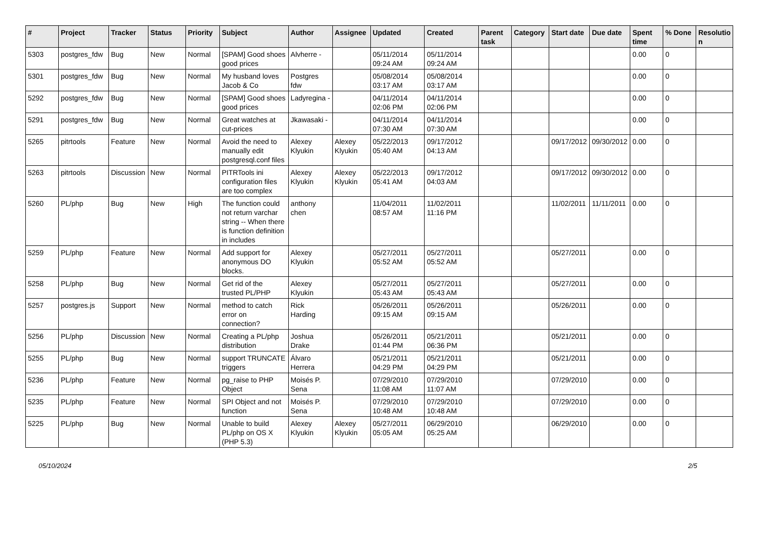| # | Project | Tracker | Status | Priority | Subject | Author | Assignee | Updated | Created | Parent task | Category | Start date | Due date | Spent time | % Done | Resolutio n |
| --- | --- | --- | --- | --- | --- | --- | --- | --- | --- | --- | --- | --- | --- | --- | --- | --- |
| 5303 | postgres_fdw | Bug | New | Normal | [SPAM] Good shoes good prices | Alvherre - | | 05/11/2014 09:24 AM | 05/11/2014 09:24 AM | | | | | 0.00 | 0 | |
| 5301 | postgres_fdw | Bug | New | Normal | My husband loves Jacob & Co | Postgres fdw | | 05/08/2014 03:17 AM | 05/08/2014 03:17 AM | | | | | 0.00 | 0 | |
| 5292 | postgres_fdw | Bug | New | Normal | [SPAM] Good shoes good prices | Ladyregina - | | 04/11/2014 02:06 PM | 04/11/2014 02:06 PM | | | | | 0.00 | 0 | |
| 5291 | postgres_fdw | Bug | New | Normal | Great watches at cut-prices | Jkawasaki - | | 04/11/2014 07:30 AM | 04/11/2014 07:30 AM | | | | | 0.00 | 0 | |
| 5265 | pitrtools | Feature | New | Normal | Avoid the need to manually edit postgresql.conf files | Alexey Klyukin | Alexey Klyukin | 05/22/2013 05:40 AM | 09/17/2012 04:13 AM | | | 09/17/2012 | 09/30/2012 | 0.00 | 0 | |
| 5263 | pitrtools | Discussion | New | Normal | PITRTools ini configuration files are too complex | Alexey Klyukin | Alexey Klyukin | 05/22/2013 05:41 AM | 09/17/2012 04:03 AM | | | 09/17/2012 | 09/30/2012 | 0.00 | 0 | |
| 5260 | PL/php | Bug | New | High | The function could not return varchar string -- When there is function definition in includes | anthony chen | | 11/04/2011 08:57 AM | 11/02/2011 11:16 PM | | | 11/02/2011 | 11/11/2011 | 0.00 | 0 | |
| 5259 | PL/php | Feature | New | Normal | Add support for anonymous DO blocks. | Alexey Klyukin | | 05/27/2011 05:52 AM | 05/27/2011 05:52 AM | | | 05/27/2011 | | 0.00 | 0 | |
| 5258 | PL/php | Bug | New | Normal | Get rid of the trusted PL/PHP | Alexey Klyukin | | 05/27/2011 05:43 AM | 05/27/2011 05:43 AM | | | 05/27/2011 | | 0.00 | 0 | |
| 5257 | postgres.js | Support | New | Normal | method to catch error on connection? | Rick Harding | | 05/26/2011 09:15 AM | 05/26/2011 09:15 AM | | | 05/26/2011 | | 0.00 | 0 | |
| 5256 | PL/php | Discussion | New | Normal | Creating a PL/php distribution | Joshua Drake | | 05/26/2011 01:44 PM | 05/21/2011 06:36 PM | | | 05/21/2011 | | 0.00 | 0 | |
| 5255 | PL/php | Bug | New | Normal | support TRUNCATE triggers | Álvaro Herrera | | 05/21/2011 04:29 PM | 05/21/2011 04:29 PM | | | 05/21/2011 | | 0.00 | 0 | |
| 5236 | PL/php | Feature | New | Normal | pg_raise to PHP Object | Moisés P. Sena | | 07/29/2010 11:08 AM | 07/29/2010 11:07 AM | | | 07/29/2010 | | 0.00 | 0 | |
| 5235 | PL/php | Feature | New | Normal | SPI Object and not function | Moisés P. Sena | | 07/29/2010 10:48 AM | 07/29/2010 10:48 AM | | | 07/29/2010 | | 0.00 | 0 | |
| 5225 | PL/php | Bug | New | Normal | Unable to build PL/php on OS X (PHP 5.3) | Alexey Klyukin | Alexey Klyukin | 05/27/2011 05:05 AM | 06/29/2010 05:25 AM | | | 06/29/2010 | | 0.00 | 0 | |
05/10/2024 2/5